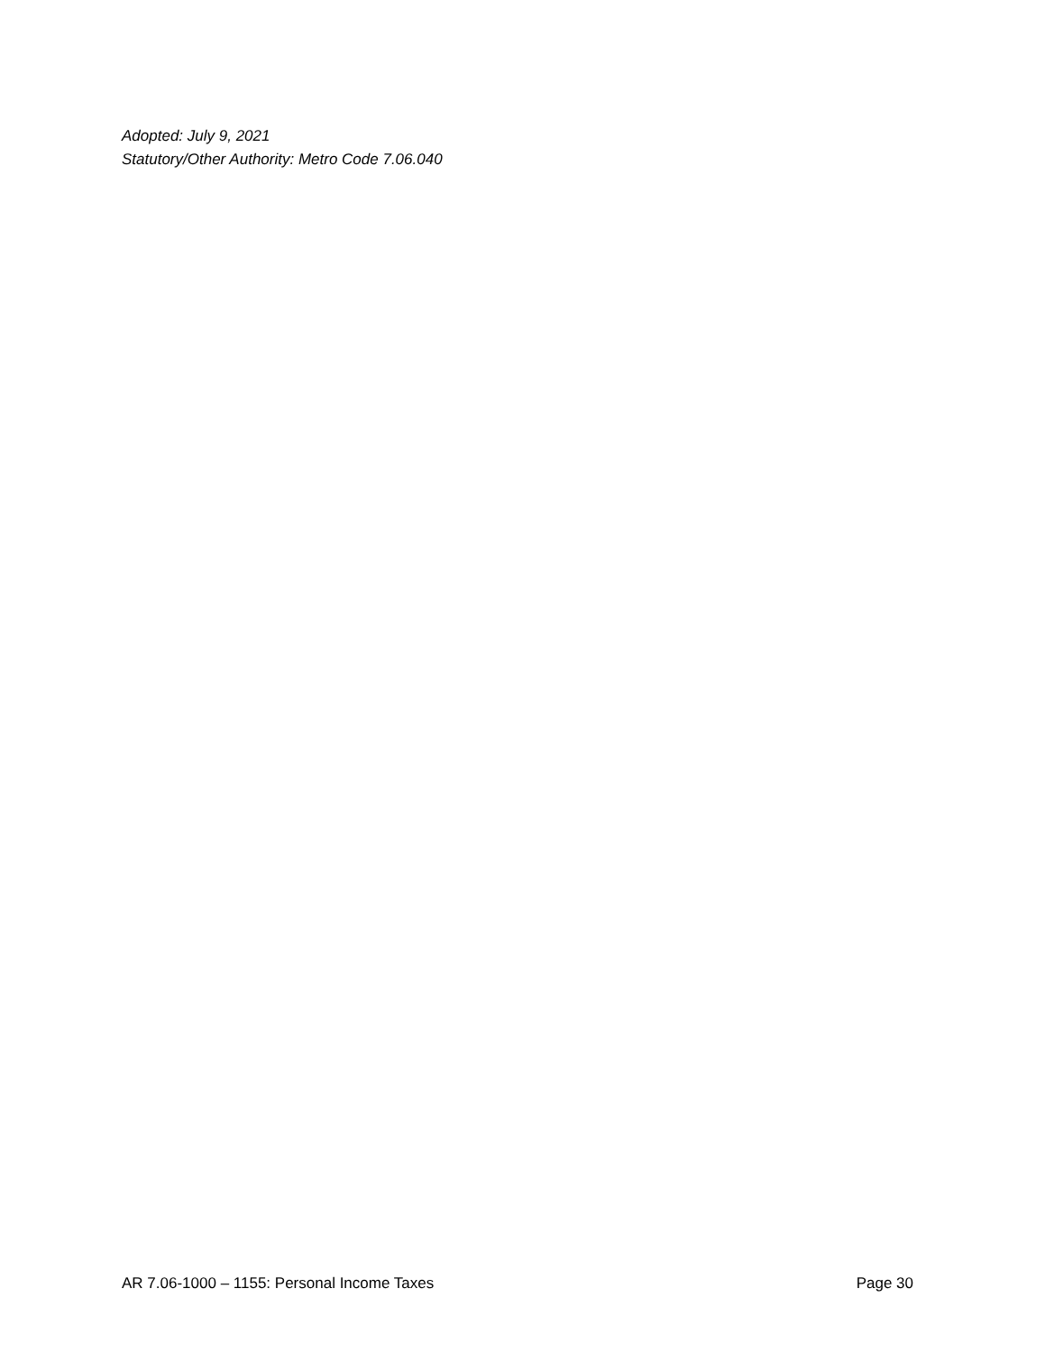Adopted: July 9, 2021
Statutory/Other Authority: Metro Code 7.06.040
AR 7.06-1000 – 1155: Personal Income Taxes Page 30